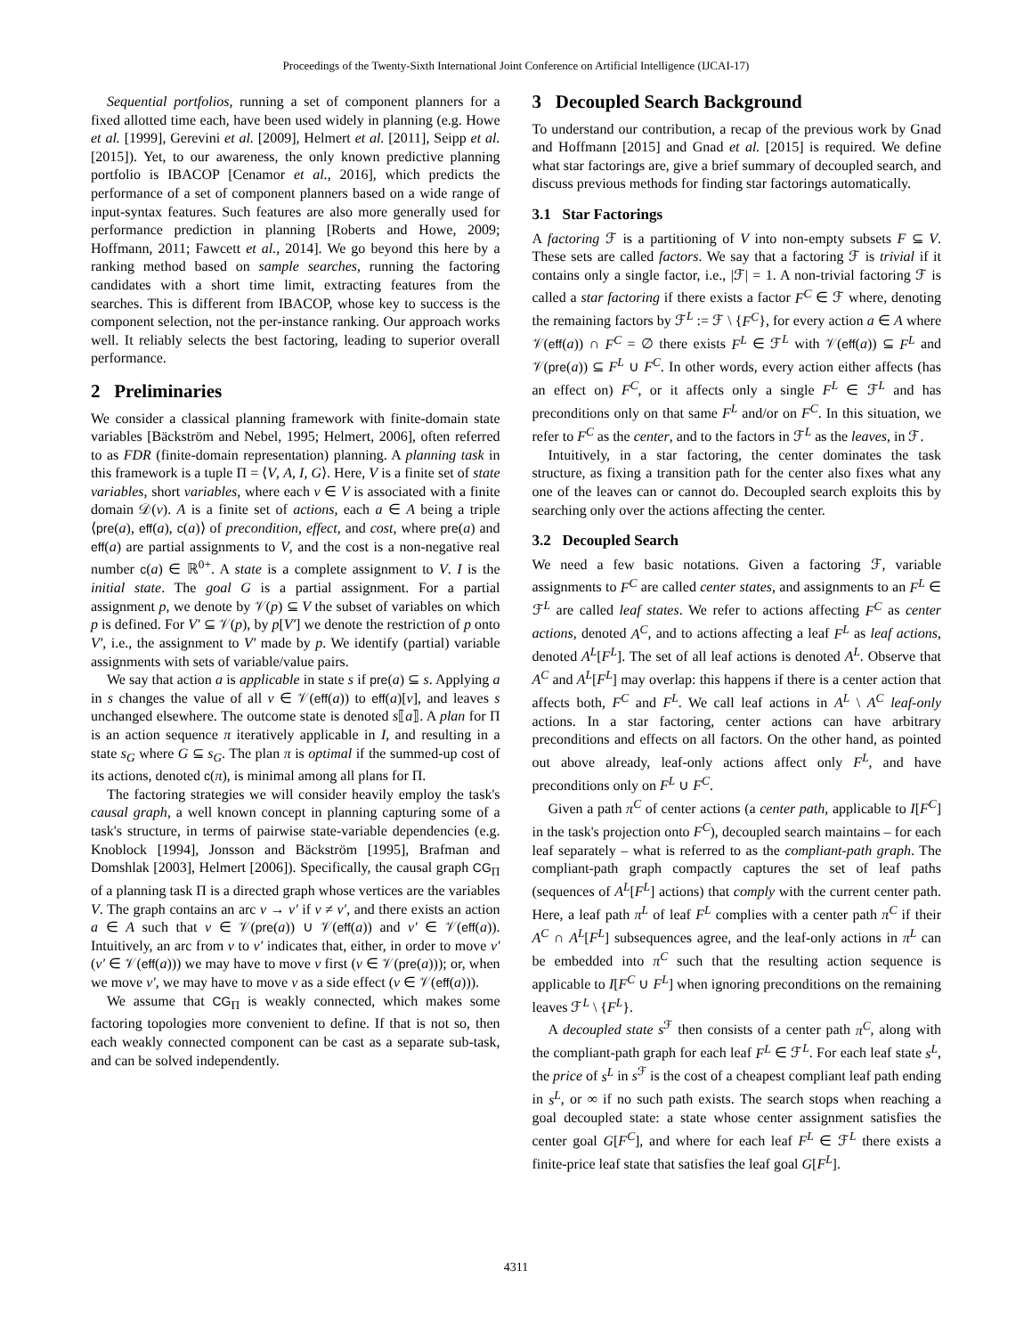Proceedings of the Twenty-Sixth International Joint Conference on Artificial Intelligence (IJCAI-17)
Sequential portfolios, running a set of component planners for a fixed allotted time each, have been used widely in planning (e.g. Howe et al. [1999], Gerevini et al. [2009], Helmert et al. [2011], Seipp et al. [2015]). Yet, to our awareness, the only known predictive planning portfolio is IBACOP [Cenamor et al., 2016], which predicts the performance of a set of component planners based on a wide range of input-syntax features. Such features are also more generally used for performance prediction in planning [Roberts and Howe, 2009; Hoffmann, 2011; Fawcett et al., 2014]. We go beyond this here by a ranking method based on sample searches, running the factoring candidates with a short time limit, extracting features from the searches. This is different from IBACOP, whose key to success is the component selection, not the per-instance ranking. Our approach works well. It reliably selects the best factoring, leading to superior overall performance.
2 Preliminaries
We consider a classical planning framework with finite-domain state variables [Bäckström and Nebel, 1995; Helmert, 2006], often referred to as FDR (finite-domain representation) planning. A planning task in this framework is a tuple Π = ⟨V, A, I, G⟩. Here, V is a finite set of state variables, short variables, where each v ∈ V is associated with a finite domain 𝒟(v). A is a finite set of actions, each a ∈ A being a triple ⟨pre(a), eff(a), c(a)⟩ of precondition, effect, and cost, where pre(a) and eff(a) are partial assignments to V, and the cost is a non-negative real number c(a) ∈ ℝ<sup>0+</sup>. A state is a complete assignment to V. I is the initial state. The goal G is a partial assignment. For a partial assignment p, we denote by 𝒱(p) ⊆ V the subset of variables on which p is defined. For V′ ⊆ 𝒱(p), by p[V′] we denote the restriction of p onto V′, i.e., the assignment to V′ made by p. We identify (partial) variable assignments with sets of variable/value pairs.
We say that action a is applicable in state s if pre(a) ⊆ s. Applying a in s changes the value of all v ∈ 𝒱(eff(a)) to eff(a)[v], and leaves s unchanged elsewhere. The outcome state is denoted s⟦a⟧. A plan for Π is an action sequence π iteratively applicable in I, and resulting in a state s<sub>G</sub> where G ⊆ s<sub>G</sub>. The plan π is optimal if the summed-up cost of its actions, denoted c(π), is minimal among all plans for Π.
The factoring strategies we will consider heavily employ the task's causal graph, a well known concept in planning capturing some of a task's structure, in terms of pairwise state-variable dependencies (e.g. Knoblock [1994], Jonsson and Bäckström [1995], Brafman and Domshlak [2003], Helmert [2006]). Specifically, the causal graph CG<sub>Π</sub> of a planning task Π is a directed graph whose vertices are the variables V. The graph contains an arc v → v′ if v ≠ v′, and there exists an action a ∈ A such that v ∈ 𝒱(pre(a)) ∪ 𝒱(eff(a)) and v′ ∈ 𝒱(eff(a)). Intuitively, an arc from v to v′ indicates that, either, in order to move v′ (v′ ∈ 𝒱(eff(a))) we may have to move v first (v ∈ 𝒱(pre(a))); or, when we move v′, we may have to move v as a side effect (v ∈ 𝒱(eff(a))).
We assume that CG<sub>Π</sub> is weakly connected, which makes some factoring topologies more convenient to define. If that is not so, then each weakly connected component can be cast as a separate sub-task, and can be solved independently.
3 Decoupled Search Background
To understand our contribution, a recap of the previous work by Gnad and Hoffmann [2015] and Gnad et al. [2015] is required. We define what star factorings are, give a brief summary of decoupled search, and discuss previous methods for finding star factorings automatically.
3.1 Star Factorings
A factoring ℱ is a partitioning of V into non-empty subsets F ⊆ V. These sets are called factors. We say that a factoring ℱ is trivial if it contains only a single factor, i.e., |ℱ| = 1. A non-trivial factoring ℱ is called a star factoring if there exists a factor F<sup>C</sup> ∈ ℱ where, denoting the remaining factors by ℱ<sup>L</sup> := ℱ \ {F<sup>C</sup>}, for every action a ∈ A where 𝒱(eff(a)) ∩ F<sup>C</sup> = ∅ there exists F<sup>L</sup> ∈ ℱ<sup>L</sup> with 𝒱(eff(a)) ⊆ F<sup>L</sup> and 𝒱(pre(a)) ⊆ F<sup>L</sup> ∪ F<sup>C</sup>. In other words, every action either affects (has an effect on) F<sup>C</sup>, or it affects only a single F<sup>L</sup> ∈ ℱ<sup>L</sup> and has preconditions only on that same F<sup>L</sup> and/or on F<sup>C</sup>. In this situation, we refer to F<sup>C</sup> as the center, and to the factors in ℱ<sup>L</sup> as the leaves, in ℱ.
Intuitively, in a star factoring, the center dominates the task structure, as fixing a transition path for the center also fixes what any one of the leaves can or cannot do. Decoupled search exploits this by searching only over the actions affecting the center.
3.2 Decoupled Search
We need a few basic notations. Given a factoring ℱ, variable assignments to F<sup>C</sup> are called center states, and assignments to an F<sup>L</sup> ∈ ℱ<sup>L</sup> are called leaf states. We refer to actions affecting F<sup>C</sup> as center actions, denoted A<sup>C</sup>, and to actions affecting a leaf F<sup>L</sup> as leaf actions, denoted A<sup>L</sup>[F<sup>L</sup>]. The set of all leaf actions is denoted A<sup>L</sup>. Observe that A<sup>C</sup> and A<sup>L</sup>[F<sup>L</sup>] may overlap: this happens if there is a center action that affects both, F<sup>C</sup> and F<sup>L</sup>. We call leaf actions in A<sup>L</sup> \ A<sup>C</sup> leaf-only actions. In a star factoring, center actions can have arbitrary preconditions and effects on all factors. On the other hand, as pointed out above already, leaf-only actions affect only F<sup>L</sup>, and have preconditions only on F<sup>L</sup> ∪ F<sup>C</sup>.
Given a path π<sup>C</sup> of center actions (a center path, applicable to I[F<sup>C</sup>] in the task's projection onto F<sup>C</sup>), decoupled search maintains – for each leaf separately – what is referred to as the compliant-path graph. The compliant-path graph compactly captures the set of leaf paths (sequences of A<sup>L</sup>[F<sup>L</sup>] actions) that comply with the current center path. Here, a leaf path π<sup>L</sup> of leaf F<sup>L</sup> complies with a center path π<sup>C</sup> if their A<sup>C</sup> ∩ A<sup>L</sup>[F<sup>L</sup>] subsequences agree, and the leaf-only actions in π<sup>L</sup> can be embedded into π<sup>C</sup> such that the resulting action sequence is applicable to I[F<sup>C</sup> ∪ F<sup>L</sup>] when ignoring preconditions on the remaining leaves ℱ<sup>L</sup> \ {F<sup>L</sup>}.
A decoupled state s<sup>ℱ</sup> then consists of a center path π<sup>C</sup>, along with the compliant-path graph for each leaf F<sup>L</sup> ∈ ℱ<sup>L</sup>. For each leaf state s<sup>L</sup>, the price of s<sup>L</sup> in s<sup>ℱ</sup> is the cost of a cheapest compliant leaf path ending in s<sup>L</sup>, or ∞ if no such path exists. The search stops when reaching a goal decoupled state: a state whose center assignment satisfies the center goal G[F<sup>C</sup>], and where for each leaf F<sup>L</sup> ∈ ℱ<sup>L</sup> there exists a finite-price leaf state that satisfies the leaf goal G[F<sup>L</sup>].
4311